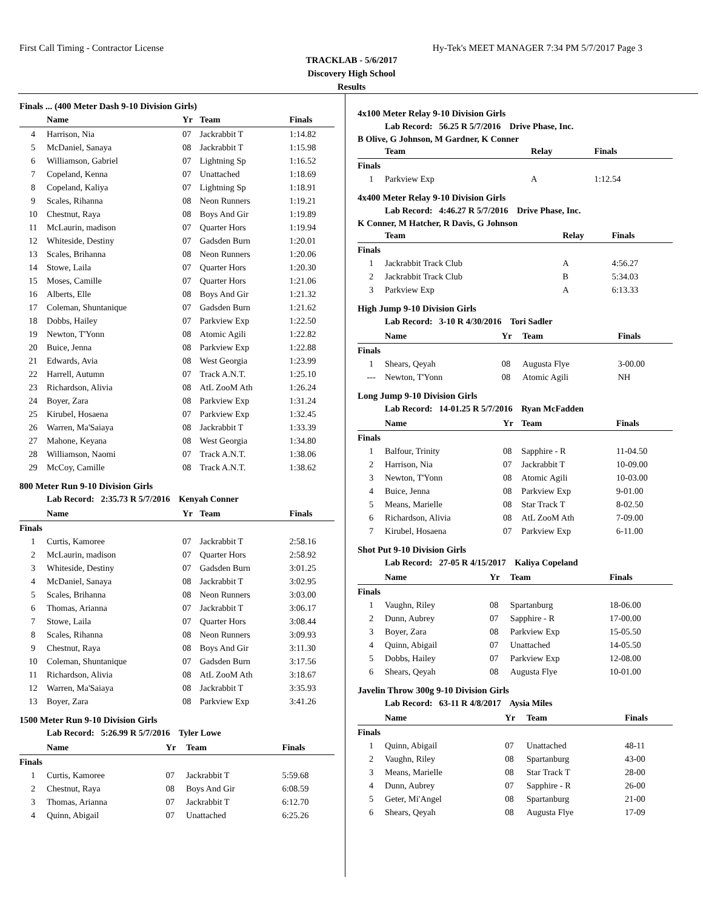First Call Timing - Contractor License Hy-Tek's MEET MANAGER 7:34 PM 5/7/2017 Page 3
TRACKLAB - 5/6/2017
Discovery High School
Results
Finals ... (400 Meter Dash 9-10 Division Girls)
| | Name | Yr | Team | Finals |
| --- | --- | --- | --- | --- |
| 4 | Harrison, Nia | 07 | Jackrabbit T | 1:14.82 |
| 5 | McDaniel, Sanaya | 08 | Jackrabbit T | 1:15.98 |
| 6 | Williamson, Gabriel | 07 | Lightning Sp | 1:16.52 |
| 7 | Copeland, Kenna | 07 | Unattached | 1:18.69 |
| 8 | Copeland, Kaliya | 07 | Lightning Sp | 1:18.91 |
| 9 | Scales, Rihanna | 08 | Neon Runners | 1:19.21 |
| 10 | Chestnut, Raya | 08 | Boys And Gir | 1:19.89 |
| 11 | McLaurin, madison | 07 | Quarter Hors | 1:19.94 |
| 12 | Whiteside, Destiny | 07 | Gadsden Burn | 1:20.01 |
| 13 | Scales, Brihanna | 08 | Neon Runners | 1:20.06 |
| 14 | Stowe, Laila | 07 | Quarter Hors | 1:20.30 |
| 15 | Moses, Camille | 07 | Quarter Hors | 1:21.06 |
| 16 | Alberts, Elle | 08 | Boys And Gir | 1:21.32 |
| 17 | Coleman, Shuntanique | 07 | Gadsden Burn | 1:21.62 |
| 18 | Dobbs, Hailey | 07 | Parkview Exp | 1:22.50 |
| 19 | Newton, T'Yonn | 08 | Atomic Agili | 1:22.82 |
| 20 | Buice, Jenna | 08 | Parkview Exp | 1:22.88 |
| 21 | Edwards, Avia | 08 | West Georgia | 1:23.99 |
| 22 | Harrell, Autumn | 07 | Track A.N.T. | 1:25.10 |
| 23 | Richardson, Alivia | 08 | AtL ZooM Ath | 1:26.24 |
| 24 | Boyer, Zara | 08 | Parkview Exp | 1:31.24 |
| 25 | Kirubel, Hosaena | 07 | Parkview Exp | 1:32.45 |
| 26 | Warren, Ma'Saiaya | 08 | Jackrabbit T | 1:33.39 |
| 27 | Mahone, Keyana | 08 | West Georgia | 1:34.80 |
| 28 | Williamson, Naomi | 07 | Track A.N.T. | 1:38.06 |
| 29 | McCoy, Camille | 08 | Track A.N.T. | 1:38.62 |
800 Meter Run 9-10 Division Girls
Lab Record: 2:35.73 R 5/7/2016 Kenyah Conner
| | Name | Yr | Team | Finals |
| --- | --- | --- | --- | --- |
| Finals | | | | |
| 1 | Curtis, Kamoree | 07 | Jackrabbit T | 2:58.16 |
| 2 | McLaurin, madison | 07 | Quarter Hors | 2:58.92 |
| 3 | Whiteside, Destiny | 07 | Gadsden Burn | 3:01.25 |
| 4 | McDaniel, Sanaya | 08 | Jackrabbit T | 3:02.95 |
| 5 | Scales, Brihanna | 08 | Neon Runners | 3:03.00 |
| 6 | Thomas, Arianna | 07 | Jackrabbit T | 3:06.17 |
| 7 | Stowe, Laila | 07 | Quarter Hors | 3:08.44 |
| 8 | Scales, Rihanna | 08 | Neon Runners | 3:09.93 |
| 9 | Chestnut, Raya | 08 | Boys And Gir | 3:11.30 |
| 10 | Coleman, Shuntanique | 07 | Gadsden Burn | 3:17.56 |
| 11 | Richardson, Alivia | 08 | AtL ZooM Ath | 3:18.67 |
| 12 | Warren, Ma'Saiaya | 08 | Jackrabbit T | 3:35.93 |
| 13 | Boyer, Zara | 08 | Parkview Exp | 3:41.26 |
1500 Meter Run 9-10 Division Girls
Lab Record: 5:26.99 R 5/7/2016 Tyler Lowe
| | Name | Yr | Team | Finals |
| --- | --- | --- | --- | --- |
| Finals | | | | |
| 1 | Curtis, Kamoree | 07 | Jackrabbit T | 5:59.68 |
| 2 | Chestnut, Raya | 08 | Boys And Gir | 6:08.59 |
| 3 | Thomas, Arianna | 07 | Jackrabbit T | 6:12.70 |
| 4 | Quinn, Abigail | 07 | Unattached | 6:25.26 |
4x100 Meter Relay 9-10 Division Girls
Lab Record: 56.25 R 5/7/2016 Drive Phase, Inc.
B Olive, G Johnson, M Gardner, K Conner
| | Team | Relay | Finals |
| --- | --- | --- | --- |
| Finals | | | |
| 1 | Parkview Exp | A | 1:12.54 |
4x400 Meter Relay 9-10 Division Girls
Lab Record: 4:46.27 R 5/7/2016 Drive Phase, Inc.
K Conner, M Hatcher, R Davis, G Johnson
| | Team | Relay | Finals |
| --- | --- | --- | --- |
| Finals | | | |
| 1 | Jackrabbit Track Club | A | 4:56.27 |
| 2 | Jackrabbit Track Club | B | 5:34.03 |
| 3 | Parkview Exp | A | 6:13.33 |
High Jump 9-10 Division Girls
Lab Record: 3-10 R 4/30/2016 Tori Sadler
| | Name | Yr | Team | Finals |
| --- | --- | --- | --- | --- |
| Finals | | | | |
| 1 | Shears, Qeyah | 08 | Augusta Flye | 3-00.00 |
| --- | Newton, T'Yonn | 08 | Atomic Agili | NH |
Long Jump 9-10 Division Girls
Lab Record: 14-01.25 R 5/7/2016 Ryan McFadden
| | Name | Yr | Team | Finals |
| --- | --- | --- | --- | --- |
| Finals | | | | |
| 1 | Balfour, Trinity | 08 | Sapphire - R | 11-04.50 |
| 2 | Harrison, Nia | 07 | Jackrabbit T | 10-09.00 |
| 3 | Newton, T'Yonn | 08 | Atomic Agili | 10-03.00 |
| 4 | Buice, Jenna | 08 | Parkview Exp | 9-01.00 |
| 5 | Means, Marielle | 08 | Star Track T | 8-02.50 |
| 6 | Richardson, Alivia | 08 | AtL ZooM Ath | 7-09.00 |
| 7 | Kirubel, Hosaena | 07 | Parkview Exp | 6-11.00 |
Shot Put 9-10 Division Girls
Lab Record: 27-05 R 4/15/2017 Kaliya Copeland
| | Name | Yr | Team | Finals |
| --- | --- | --- | --- | --- |
| Finals | | | | |
| 1 | Vaughn, Riley | 08 | Spartanburg | 18-06.00 |
| 2 | Dunn, Aubrey | 07 | Sapphire - R | 17-00.00 |
| 3 | Boyer, Zara | 08 | Parkview Exp | 15-05.50 |
| 4 | Quinn, Abigail | 07 | Unattached | 14-05.50 |
| 5 | Dobbs, Hailey | 07 | Parkview Exp | 12-08.00 |
| 6 | Shears, Qeyah | 08 | Augusta Flye | 10-01.00 |
Javelin Throw 300g 9-10 Division Girls
Lab Record: 63-11 R 4/8/2017 Aysia Miles
| | Name | Yr | Team | Finals |
| --- | --- | --- | --- | --- |
| Finals | | | | |
| 1 | Quinn, Abigail | 07 | Unattached | 48-11 |
| 2 | Vaughn, Riley | 08 | Spartanburg | 43-00 |
| 3 | Means, Marielle | 08 | Star Track T | 28-00 |
| 4 | Dunn, Aubrey | 07 | Sapphire - R | 26-00 |
| 5 | Geter, Mi'Angel | 08 | Spartanburg | 21-00 |
| 6 | Shears, Qeyah | 08 | Augusta Flye | 17-09 |